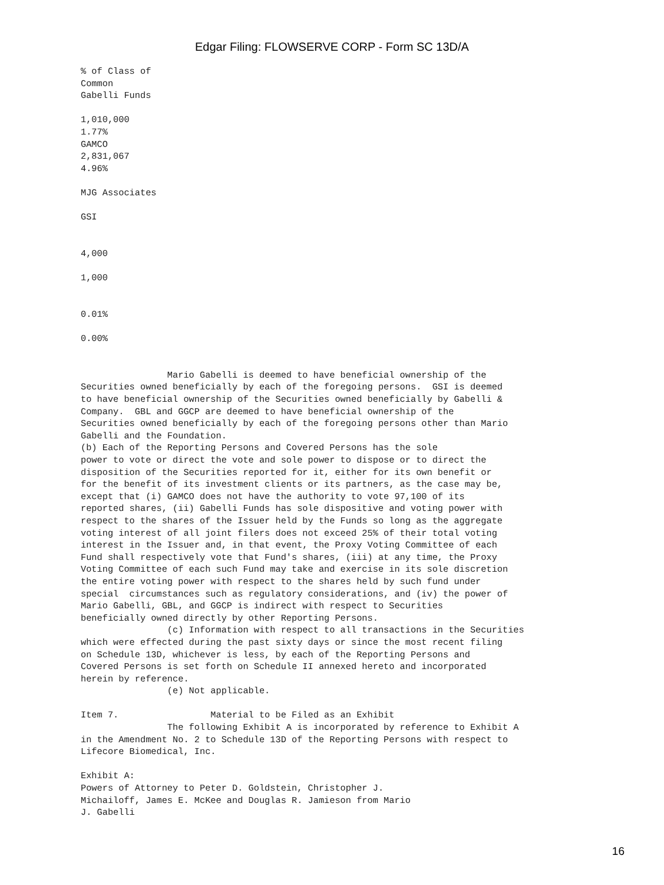Edgar Filing: FLOWSERVE CORP - Form SC 13D/A
% of Class of
Common
Gabelli Funds

1,010,000
1.77%
GAMCO
2,831,067
4.96%

MJG Associates

GSI


4,000

1,000


0.01%

0.00%


                Mario Gabelli is deemed to have beneficial ownership of the
Securities owned beneficially by each of the foregoing persons.  GSI is deemed
to have beneficial ownership of the Securities owned beneficially by Gabelli &
Company.  GBL and GGCP are deemed to have beneficial ownership of the
Securities owned beneficially by each of the foregoing persons other than Mario
Gabelli and the Foundation.
(b) Each of the Reporting Persons and Covered Persons has the sole
power to vote or direct the vote and sole power to dispose or to direct the
disposition of the Securities reported for it, either for its own benefit or
for the benefit of its investment clients or its partners, as the case may be,
except that (i) GAMCO does not have the authority to vote 97,100 of its
reported shares, (ii) Gabelli Funds has sole dispositive and voting power with
respect to the shares of the Issuer held by the Funds so long as the aggregate
voting interest of all joint filers does not exceed 25% of their total voting
interest in the Issuer and, in that event, the Proxy Voting Committee of each
Fund shall respectively vote that Fund's shares, (iii) at any time, the Proxy
Voting Committee of each such Fund may take and exercise in its sole discretion
the entire voting power with respect to the shares held by such fund under
special  circumstances such as regulatory considerations, and (iv) the power of
Mario Gabelli, GBL, and GGCP is indirect with respect to Securities
beneficially owned directly by other Reporting Persons.
                (c) Information with respect to all transactions in the Securities
which were effected during the past sixty days or since the most recent filing
on Schedule 13D, whichever is less, by each of the Reporting Persons and
Covered Persons is set forth on Schedule II annexed hereto and incorporated
herein by reference.
                (e) Not applicable.

Item 7.                 Material to be Filed as an Exhibit
                The following Exhibit A is incorporated by reference to Exhibit A
in the Amendment No. 2 to Schedule 13D of the Reporting Persons with respect to
Lifecore Biomedical, Inc.

Exhibit A:
Powers of Attorney to Peter D. Goldstein, Christopher J.
Michailoff, James E. McKee and Douglas R. Jamieson from Mario
J. Gabelli
16